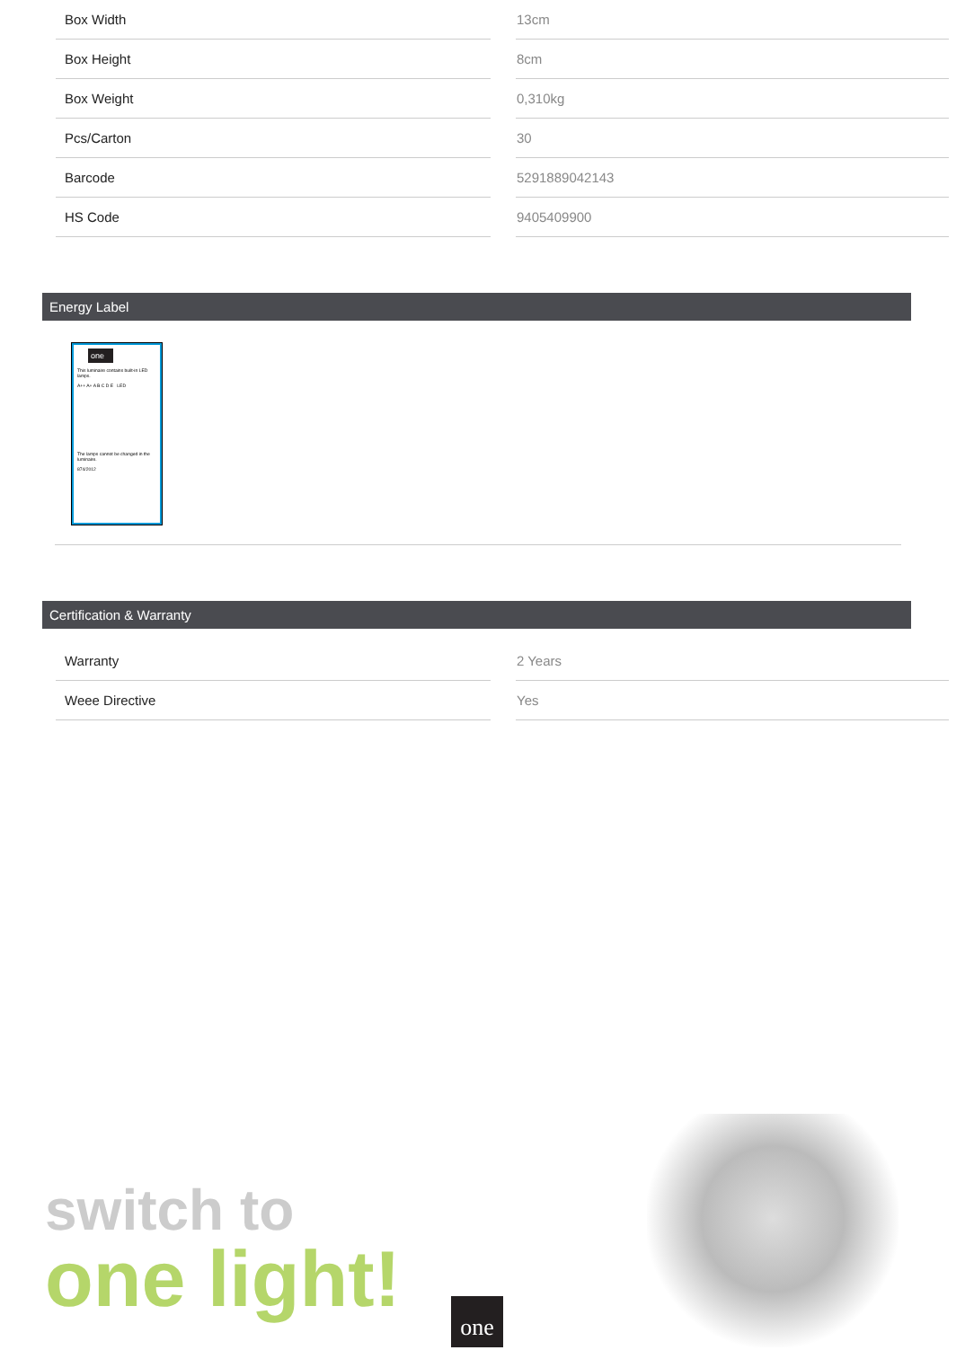| Box Width | 13cm |
| Box Height | 8cm |
| Box Weight | 0,310kg |
| Pcs/Carton | 30 |
| Barcode | 5291889042143 |
| HS Code | 9405409900 |
Energy Label
one
This luminaire contains built-in LED lamps.
A++ A+ A B C D E LED
The lamps cannot be changed in the luminaire.
874/2012
Certification & Warranty
| Warranty | 2 Years |
| Weee Directive | Yes |
switch to
one light!
one